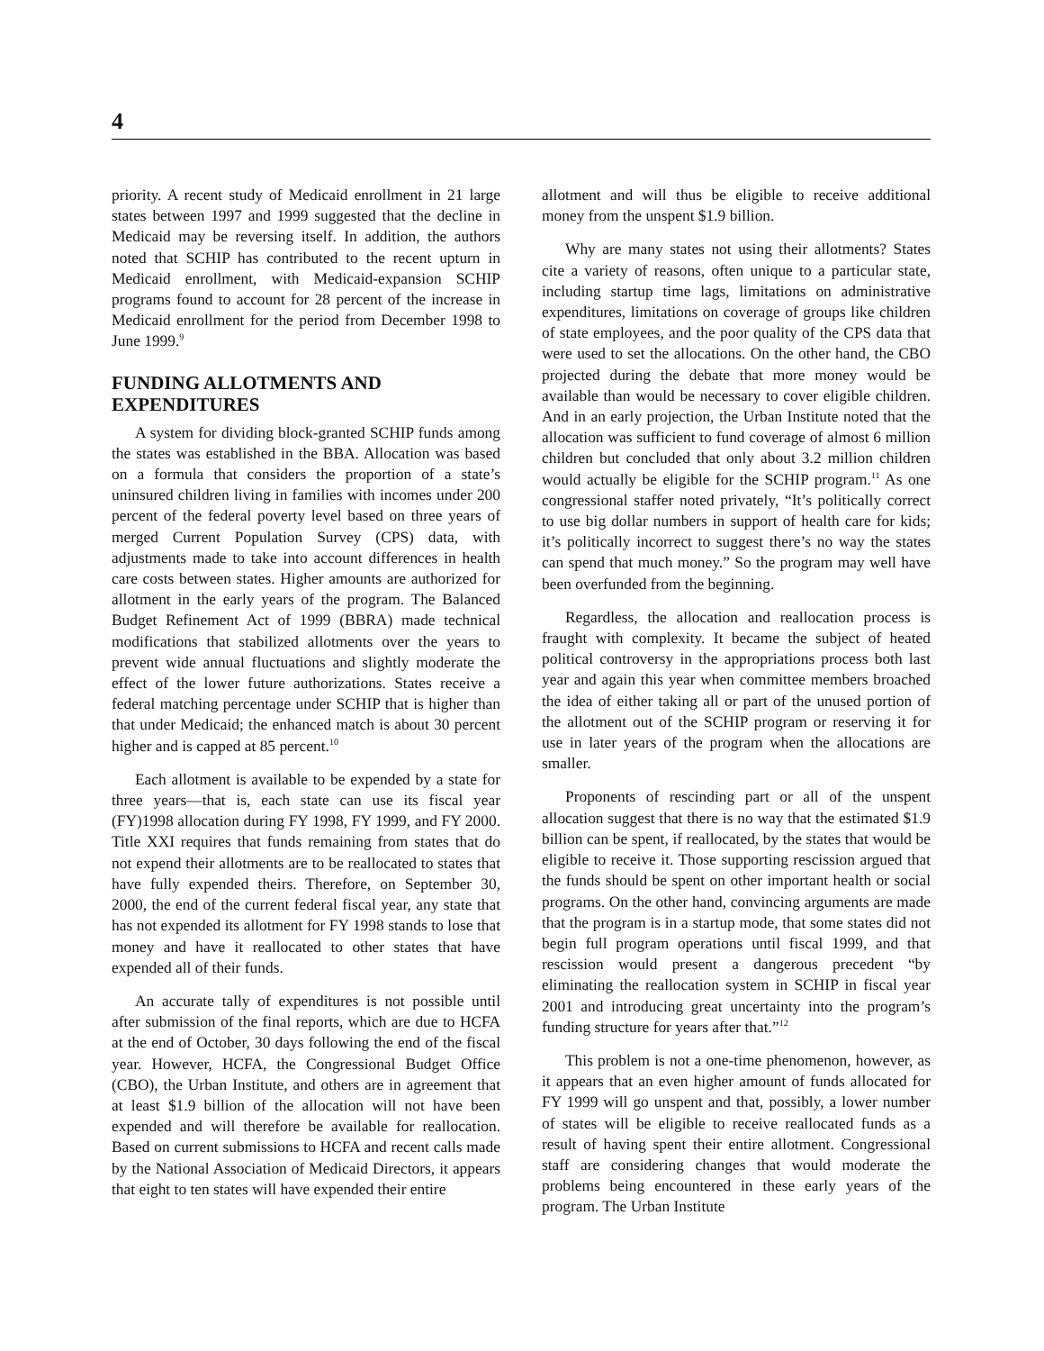4
priority. A recent study of Medicaid enrollment in 21 large states between 1997 and 1999 suggested that the decline in Medicaid may be reversing itself. In addition, the authors noted that SCHIP has contributed to the recent upturn in Medicaid enrollment, with Medicaid-expansion SCHIP programs found to account for 28 percent of the increase in Medicaid enrollment for the period from December 1998 to June 1999.<sup>9</sup>
FUNDING ALLOTMENTS AND EXPENDITURES
A system for dividing block-granted SCHIP funds among the states was established in the BBA. Allocation was based on a formula that considers the proportion of a state’s uninsured children living in families with incomes under 200 percent of the federal poverty level based on three years of merged Current Population Survey (CPS) data, with adjustments made to take into account differences in health care costs between states. Higher amounts are authorized for allotment in the early years of the program. The Balanced Budget Refinement Act of 1999 (BBRA) made technical modifications that stabilized allotments over the years to prevent wide annual fluctuations and slightly moderate the effect of the lower future authorizations. States receive a federal matching percentage under SCHIP that is higher than that under Medicaid; the enhanced match is about 30 percent higher and is capped at 85 percent.<sup>10</sup>
Each allotment is available to be expended by a state for three years—that is, each state can use its fiscal year (FY)1998 allocation during FY 1998, FY 1999, and FY 2000. Title XXI requires that funds remaining from states that do not expend their allotments are to be reallocated to states that have fully expended theirs. Therefore, on September 30, 2000, the end of the current federal fiscal year, any state that has not expended its allotment for FY 1998 stands to lose that money and have it reallocated to other states that have expended all of their funds.
An accurate tally of expenditures is not possible until after submission of the final reports, which are due to HCFA at the end of October, 30 days following the end of the fiscal year. However, HCFA, the Congressional Budget Office (CBO), the Urban Institute, and others are in agreement that at least $1.9 billion of the allocation will not have been expended and will therefore be available for reallocation. Based on current submissions to HCFA and recent calls made by the National Association of Medicaid Directors, it appears that eight to ten states will have expended their entire
allotment and will thus be eligible to receive additional money from the unspent $1.9 billion.
Why are many states not using their allotments? States cite a variety of reasons, often unique to a particular state, including startup time lags, limitations on administrative expenditures, limitations on coverage of groups like children of state employees, and the poor quality of the CPS data that were used to set the allocations. On the other hand, the CBO projected during the debate that more money would be available than would be necessary to cover eligible children. And in an early projection, the Urban Institute noted that the allocation was sufficient to fund coverage of almost 6 million children but concluded that only about 3.2 million children would actually be eligible for the SCHIP program.<sup>11</sup> As one congressional staffer noted privately, “It’s politically correct to use big dollar numbers in support of health care for kids; it’s politically incorrect to suggest there’s no way the states can spend that much money.” So the program may well have been overfunded from the beginning.
Regardless, the allocation and reallocation process is fraught with complexity. It became the subject of heated political controversy in the appropriations process both last year and again this year when committee members broached the idea of either taking all or part of the unused portion of the allotment out of the SCHIP program or reserving it for use in later years of the program when the allocations are smaller.
Proponents of rescinding part or all of the unspent allocation suggest that there is no way that the estimated $1.9 billion can be spent, if reallocated, by the states that would be eligible to receive it. Those supporting rescission argued that the funds should be spent on other important health or social programs. On the other hand, convincing arguments are made that the program is in a startup mode, that some states did not begin full program operations until fiscal 1999, and that rescission would present a dangerous precedent “by eliminating the reallocation system in SCHIP in fiscal year 2001 and introducing great uncertainty into the program’s funding structure for years after that.”<sup>12</sup>
This problem is not a one-time phenomenon, however, as it appears that an even higher amount of funds allocated for FY 1999 will go unspent and that, possibly, a lower number of states will be eligible to receive reallocated funds as a result of having spent their entire allotment. Congressional staff are considering changes that would moderate the problems being encountered in these early years of the program. The Urban Institute